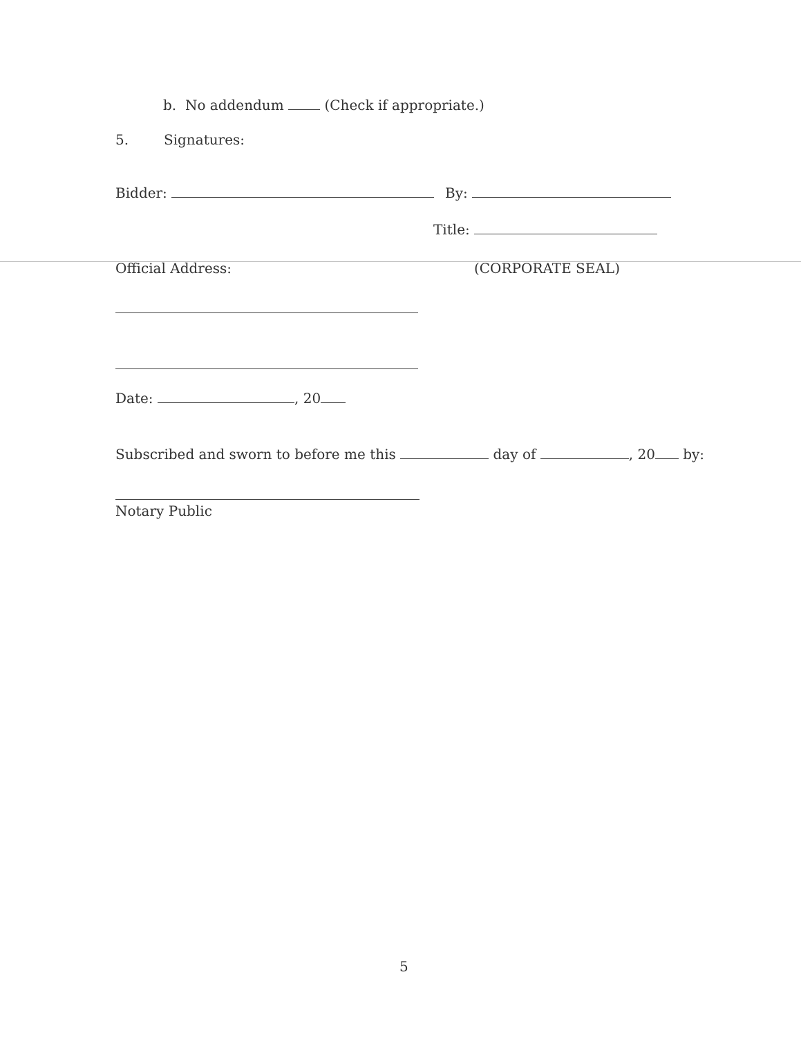b. No addendum (Check if appropriate.)
5. Signatures:
Bidder: By:
Title:
Official Address: (CORPORATE SEAL)
Date: , 20
Subscribed and sworn to before me this day of , 20 by:
Notary Public
5